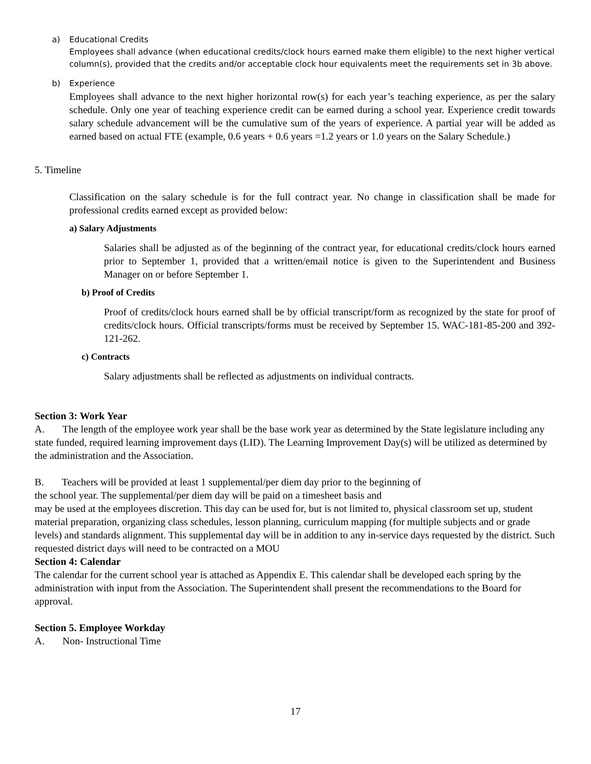a) Educational Credits
Employees shall advance (when educational credits/clock hours earned make them eligible) to the next higher vertical column(s), provided that the credits and/or acceptable clock hour equivalents meet the requirements set in 3b above.
b) Experience
Employees shall advance to the next higher horizontal row(s) for each year’s teaching experience, as per the salary schedule. Only one year of teaching experience credit can be earned during a school year. Experience credit towards salary schedule advancement will be the cumulative sum of the years of experience. A partial year will be added as earned based on actual FTE (example, 0.6 years + 0.6 years =1.2 years or 1.0 years on the Salary Schedule.)
5. Timeline
Classification on the salary schedule is for the full contract year. No change in classification shall be made for professional credits earned except as provided below:
a) Salary Adjustments
Salaries shall be adjusted as of the beginning of the contract year, for educational credits/clock hours earned prior to September 1, provided that a written/email notice is given to the Superintendent and Business Manager on or before September 1.
b) Proof of Credits
Proof of credits/clock hours earned shall be by official transcript/form as recognized by the state for proof of credits/clock hours. Official transcripts/forms must be received by September 15. WAC-181-85-200 and 392-121-262.
c) Contracts
Salary adjustments shall be reflected as adjustments on individual contracts.
Section 3: Work Year
A. The length of the employee work year shall be the base work year as determined by the State legislature including any state funded, required learning improvement days (LID). The Learning Improvement Day(s) will be utilized as determined by the administration and the Association.
B. Teachers will be provided at least 1 supplemental/per diem day prior to the beginning of
the school year. The supplemental/per diem day will be paid on a timesheet basis and
may be used at the employees discretion. This day can be used for, but is not limited to, physical classroom set up, student material preparation, organizing class schedules, lesson planning, curriculum mapping (for multiple subjects and or grade levels) and standards alignment. This supplemental day will be in addition to any in-service days requested by the district. Such requested district days will need to be contracted on a MOU
Section 4: Calendar
The calendar for the current school year is attached as Appendix E. This calendar shall be developed each spring by the administration with input from the Association. The Superintendent shall present the recommendations to the Board for approval.
Section 5. Employee Workday
A. Non- Instructional Time
17